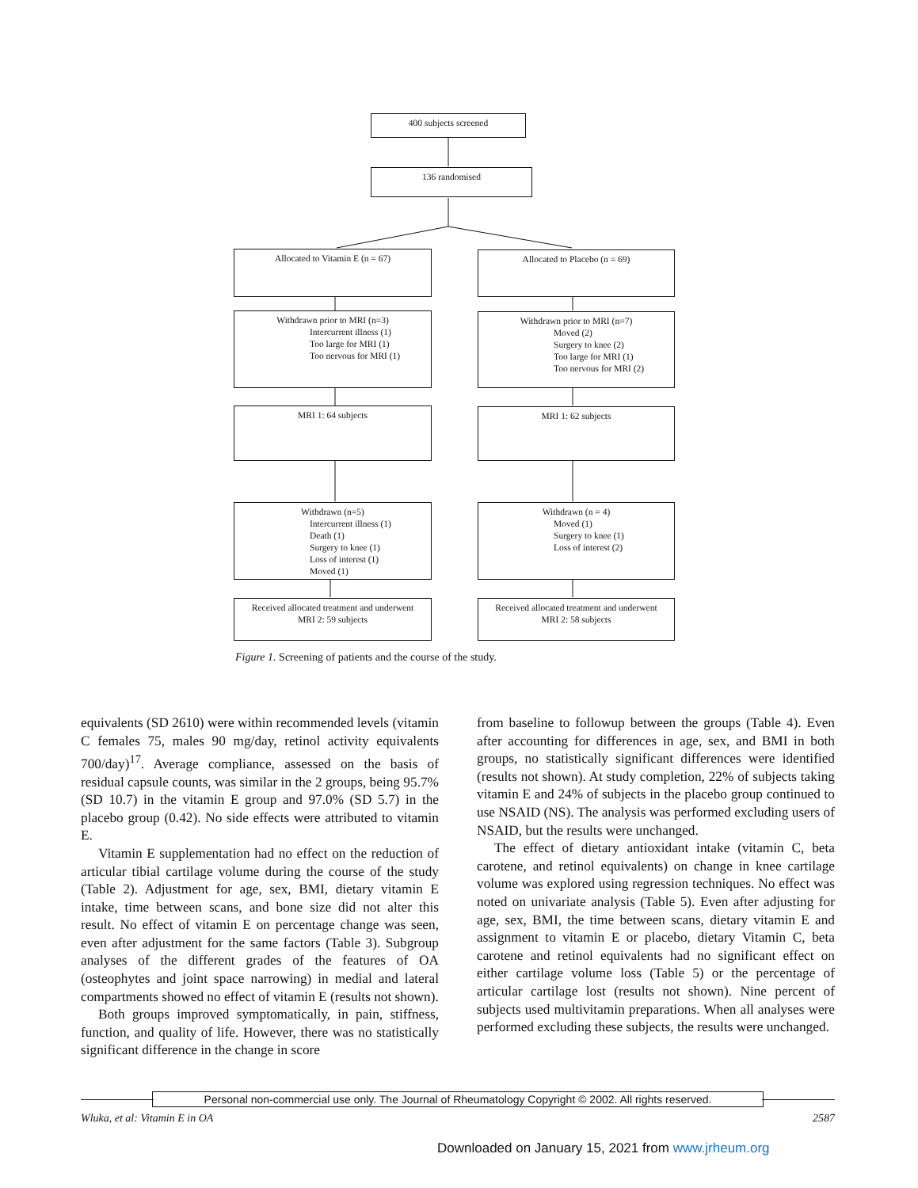400 subjects screened
136 randomised
Allocated to Vitamin E (n = 67) Allocated to Placebo (n = 69)
Withdrawn prior to MRI (n=3)
Intercurrent illness (1)
Too large for MRI (1)
Too nervous for MRI (1)
Withdrawn prior to MRI (n=7)
Moved (2)
Surgery to knee (2)
Too large for MRI (1)
Too nervous for MRI (2)
MRI 1: 64 subjects MRI 1: 62 subjects
Withdrawn (n=5)
Intercurrent illness (1)
Death (1)
Surgery to knee (1)
Loss of interest (1)
Moved (1)
Withdrawn (n = 4)
Moved (1)
Surgery to knee (1)
Loss of interest (2)
Received allocated treatment and underwent
MRI 2: 59 subjects
Received allocated treatment and underwent
MRI 2: 58 subjects
Figure 1. Screening of patients and the course of the study.
equivalents (SD 2610) were within recommended levels (vitamin C females 75, males 90 mg/day, retinol activity equivalents 700/day)<sup>17</sup>. Average compliance, assessed on the basis of residual capsule counts, was similar in the 2 groups, being 95.7% (SD 10.7) in the vitamin E group and 97.0% (SD 5.7) in the placebo group (0.42). No side effects were attributed to vitamin E.
Vitamin E supplementation had no effect on the reduction of articular tibial cartilage volume during the course of the study (Table 2). Adjustment for age, sex, BMI, dietary vitamin E intake, time between scans, and bone size did not alter this result. No effect of vitamin E on percentage change was seen, even after adjustment for the same factors (Table 3). Subgroup analyses of the different grades of the features of OA (osteophytes and joint space narrowing) in medial and lateral compartments showed no effect of vitamin E (results not shown).
Both groups improved symptomatically, in pain, stiffness, function, and quality of life. However, there was no statistically significant difference in the change in score
from baseline to followup between the groups (Table 4). Even after accounting for differences in age, sex, and BMI in both groups, no statistically significant differences were identified (results not shown). At study completion, 22% of subjects taking vitamin E and 24% of subjects in the placebo group continued to use NSAID (NS). The analysis was performed excluding users of NSAID, but the results were unchanged.
The effect of dietary antioxidant intake (vitamin C, beta carotene, and retinol equivalents) on change in knee cartilage volume was explored using regression techniques. No effect was noted on univariate analysis (Table 5). Even after adjusting for age, sex, BMI, the time between scans, dietary vitamin E and assignment to vitamin E or placebo, dietary Vitamin C, beta carotene and retinol equivalents had no significant effect on either cartilage volume loss (Table 5) or the percentage of articular cartilage lost (results not shown). Nine percent of subjects used multivitamin preparations. When all analyses were performed excluding these subjects, the results were unchanged.
Personal non-commercial use only. The Journal of Rheumatology Copyright © 2002. All rights reserved.
Wluka, et al: Vitamin E in OA 2587
Downloaded on January 15, 2021 from www.jrheum.org